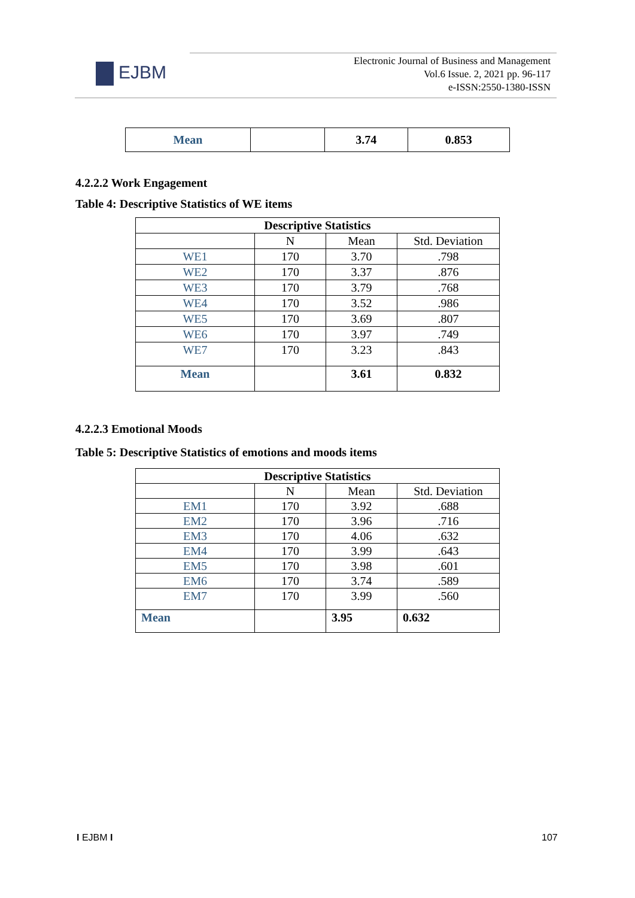EJBM
Electronic Journal of Business and Management
Vol.6 Issue. 2, 2021 pp. 96-117
e-ISSN:2550-1380-ISSN
| Mean | | 3.74 | 0.853 |
4.2.2.2 Work Engagement
Table 4: Descriptive Statistics of WE items
| Descriptive Statistics | | | |
| --- | --- | --- | --- |
| | N | Mean | Std. Deviation |
| WE1 | 170 | 3.70 | .798 |
| WE2 | 170 | 3.37 | .876 |
| WE3 | 170 | 3.79 | .768 |
| WE4 | 170 | 3.52 | .986 |
| WE5 | 170 | 3.69 | .807 |
| WE6 | 170 | 3.97 | .749 |
| WE7 | 170 | 3.23 | .843 |
| Mean | | 3.61 | 0.832 |
4.2.2.3 Emotional Moods
Table 5: Descriptive Statistics of emotions and moods items
| Descriptive Statistics | | | |
| --- | --- | --- | --- |
| | N | Mean | Std. Deviation |
| EM1 | 170 | 3.92 | .688 |
| EM2 | 170 | 3.96 | .716 |
| EM3 | 170 | 4.06 | .632 |
| EM4 | 170 | 3.99 | .643 |
| EM5 | 170 | 3.98 | .601 |
| EM6 | 170 | 3.74 | .589 |
| EM7 | 170 | 3.99 | .560 |
| Mean | | 3.95 | 0.632 |
I EJBM I 107